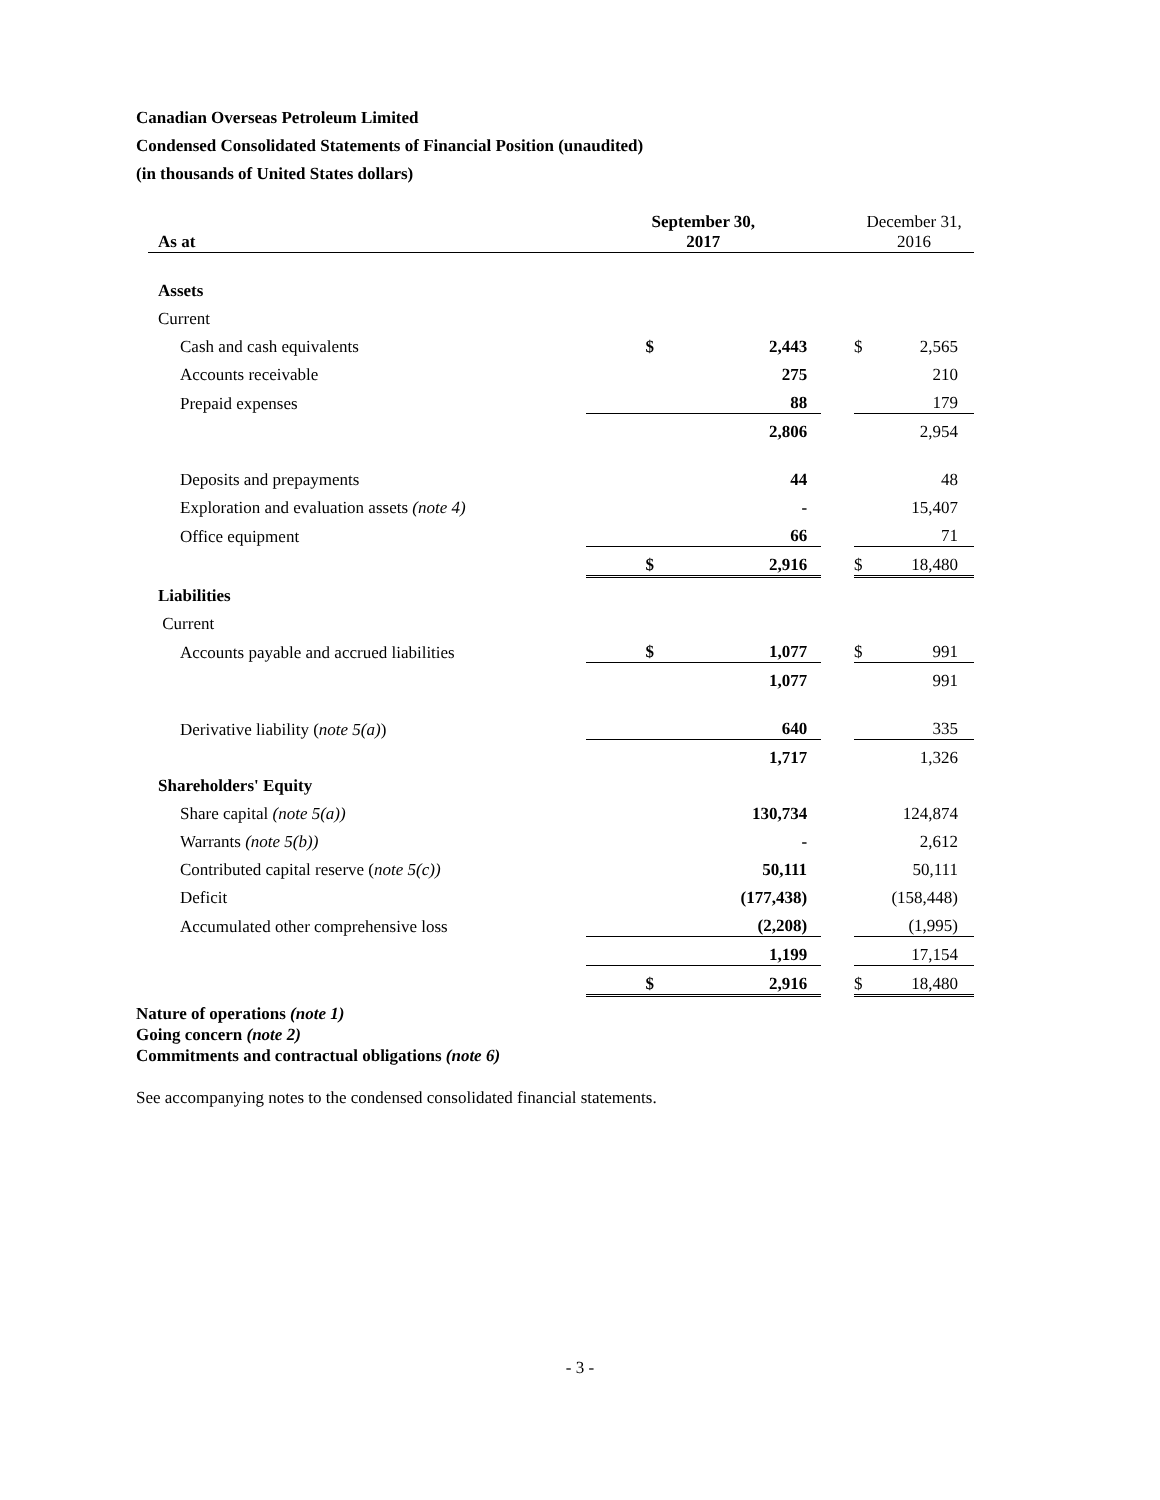Canadian Overseas Petroleum Limited
Condensed Consolidated Statements of Financial Position (unaudited)
(in thousands of United States dollars)
| As at | September 30, 2017 | | | December 31, 2016 | |
| --- | --- | --- | --- | --- | --- |
| Assets | | | | | |
| Current | | | | | |
| Cash and cash equivalents | $ | 2,443 | | $ | 2,565 |
| Accounts receivable | | 275 | | | 210 |
| Prepaid expenses | | 88 | | | 179 |
| | | 2,806 | | | 2,954 |
| Deposits and prepayments | | 44 | | | 48 |
| Exploration and evaluation assets (note 4) | | - | | | 15,407 |
| Office equipment | | 66 | | | 71 |
| | $ | 2,916 | | $ | 18,480 |
| Liabilities | | | | | |
| Current | | | | | |
| Accounts payable and accrued liabilities | $ | 1,077 | | $ | 991 |
| | | 1,077 | | | 991 |
| Derivative liability ( note 5(a) ) | | 640 | | | 335 |
| | | 1,717 | | | 1,326 |
| Shareholders' Equity | | | | | |
| Share capital (note 5(a)) | | 130,734 | | | 124,874 |
| Warrants (note 5(b)) | | - | | | 2,612 |
| Contributed capital reserve ( note 5(c)) | | 50,111 | | | 50,111 |
| Deficit | | (177,438) | | | (158,448) |
| Accumulated other comprehensive loss | | (2,208) | | | (1,995) |
| | | 1,199 | | | 17,154 |
| | $ | 2,916 | | $ | 18,480 |
Nature of operations (note 1)
Going concern (note 2)
Commitments and contractual obligations (note 6)
See accompanying notes to the condensed consolidated financial statements.
- 3 -